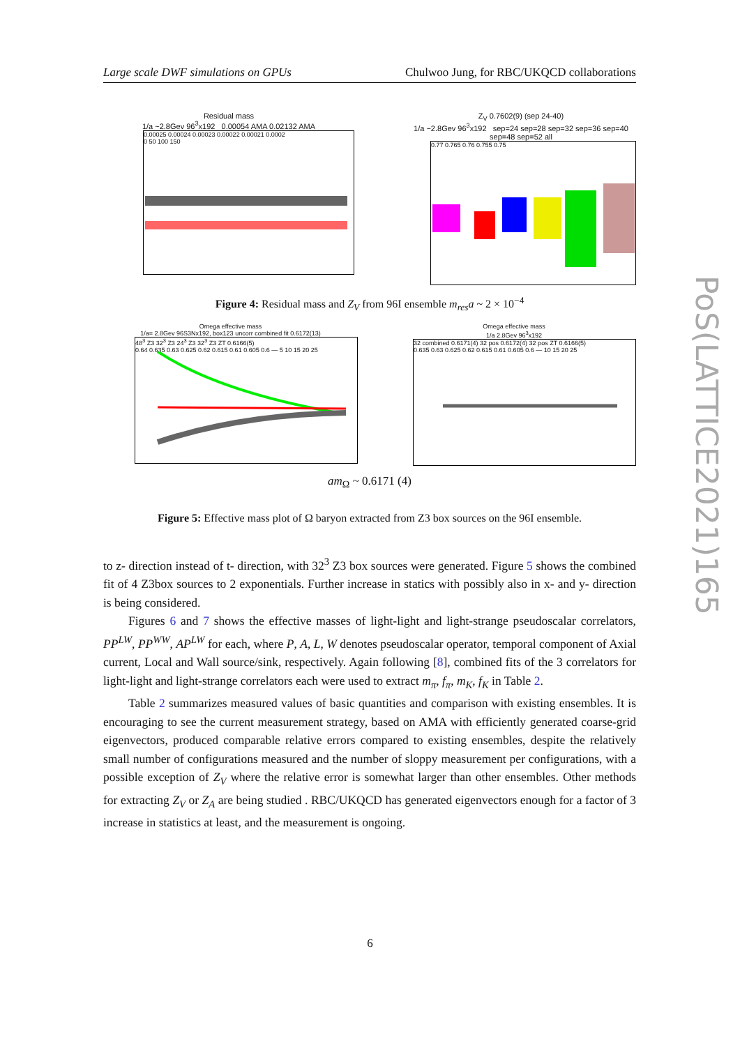Large scale DWF simulations on GPUs Chulwoo Jung, for RBC/UKQCD collaborations
Residual mass
1/a ~2.8Gev 96<sup>3</sup>x192 0.00054 AMA 0.02132 AMA
0.00025 0.00024 0.00023 0.00022 0.00021 0.0002
0 50 100 150
Z<sub>V</sub> 0.7602(9) (sep 24-40)
1/a ~2.8Gev 96<sup>3</sup>x192 sep=24 sep=28 sep=32 sep=36 sep=40 sep=48 sep=52 all
0.77 0.765 0.76 0.755 0.75
Figure 4: Residual mass and Z<sub>V</sub> from 96I ensemble m<sub>res</sub>a ~ 2 × 10<sup>−4</sup>
Omega effective mass
1/a= 2.8Gev 96S3Nx192, box123 uncorr combined fit 0.6172(13)
48<sup>3</sup> Z3 32<sup>3</sup> Z3 24<sup>3</sup> Z3 32<sup>3</sup> Z3 ZT 0.6166(5)
0.64 0.635 0.63 0.625 0.62 0.615 0.61 0.605 0.6 — 5 10 15 20 25
Omega effective mass
1/a 2.8Gev 96<sup>3</sup>x192
32 combined 0.6171(4) 32 pos 0.6172(4) 32 pos ZT 0.6166(5)
0.635 0.63 0.625 0.62 0.615 0.61 0.605 0.6 — 10 15 20 25
am<sub>Ω</sub> ~ 0.6171 (4)
Figure 5: Effective mass plot of Ω baryon extracted from Z3 box sources on the 96I ensemble.
to z- direction instead of t- direction, with 32<sup>3</sup> Z3 box sources were generated. Figure 5 shows the combined fit of 4 Z3box sources to 2 exponentials. Further increase in statics with possibly also in x- and y- direction is being considered.
Figures 6 and 7 shows the effective masses of light-light and light-strange pseudoscalar correlators, PP<sup>LW</sup>, PP<sup>WW</sup>, AP<sup>LW</sup> for each, where P, A, L, W denotes pseudoscalar operator, temporal component of Axial current, Local and Wall source/sink, respectively. Again following [8], combined fits of the 3 correlators for light-light and light-strange correlators each were used to extract m<sub>π</sub>, f<sub>π</sub>, m<sub>K</sub>, f<sub>K</sub> in Table 2.
Table 2 summarizes measured values of basic quantities and comparison with existing ensembles. It is encouraging to see the current measurement strategy, based on AMA with efficiently generated coarse-grid eigenvectors, produced comparable relative errors compared to existing ensembles, despite the relatively small number of configurations measured and the number of sloppy measurement per configurations, with a possible exception of Z<sub>V</sub> where the relative error is somewhat larger than other ensembles. Other methods for extracting Z<sub>V</sub> or Z<sub>A</sub> are being studied . RBC/UKQCD has generated eigenvectors enough for a factor of 3 increase in statistics at least, and the measurement is ongoing.
PoS(LATTICE2021)165
6